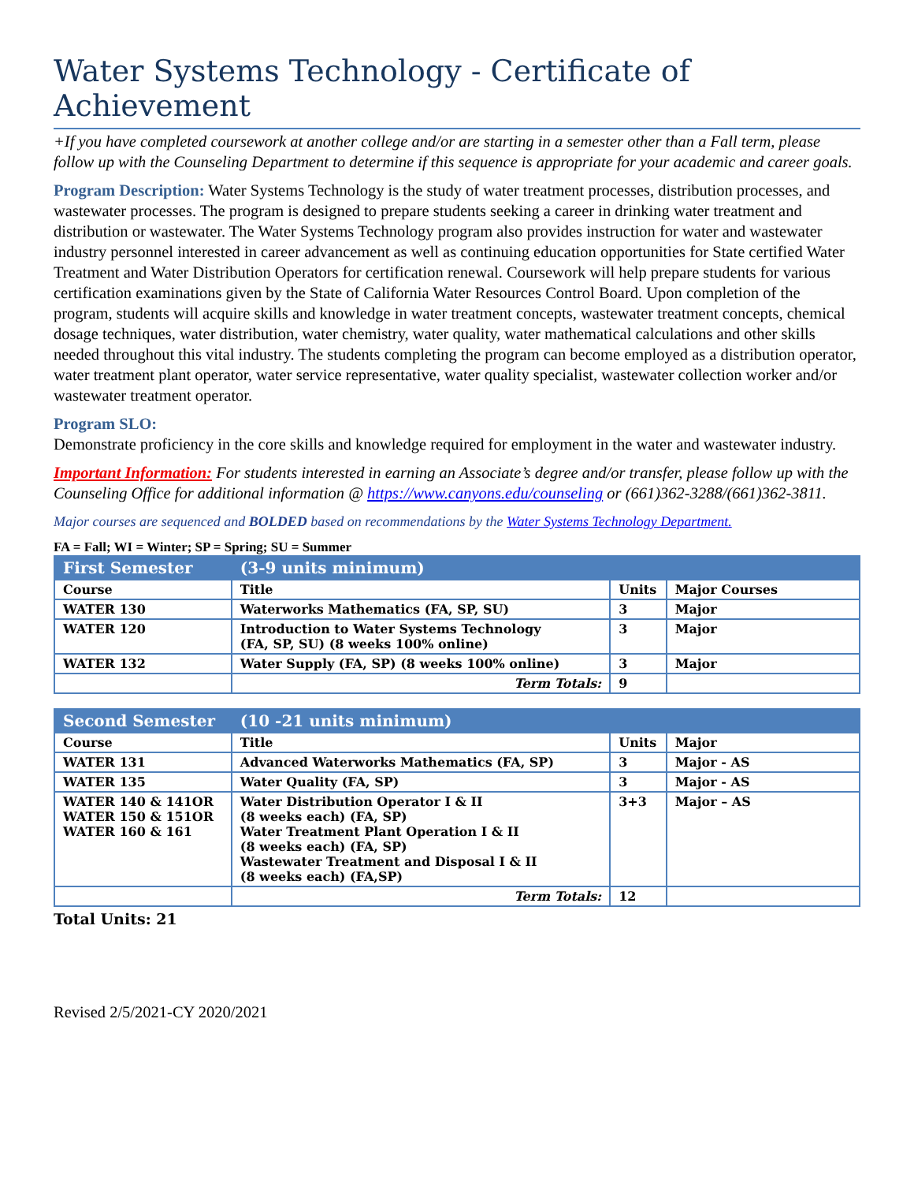Water Systems Technology - Certificate of Achievement
+If you have completed coursework at another college and/or are starting in a semester other than a Fall term, please follow up with the Counseling Department to determine if this sequence is appropriate for your academic and career goals.
Program Description: Water Systems Technology is the study of water treatment processes, distribution processes, and wastewater processes. The program is designed to prepare students seeking a career in drinking water treatment and distribution or wastewater. The Water Systems Technology program also provides instruction for water and wastewater industry personnel interested in career advancement as well as continuing education opportunities for State certified Water Treatment and Water Distribution Operators for certification renewal. Coursework will help prepare students for various certification examinations given by the State of California Water Resources Control Board. Upon completion of the program, students will acquire skills and knowledge in water treatment concepts, wastewater treatment concepts, chemical dosage techniques, water distribution, water chemistry, water quality, water mathematical calculations and other skills needed throughout this vital industry. The students completing the program can become employed as a distribution operator, water treatment plant operator, water service representative, water quality specialist, wastewater collection worker and/or wastewater treatment operator.
Program SLO:
Demonstrate proficiency in the core skills and knowledge required for employment in the water and wastewater industry.
Important Information: For students interested in earning an Associate’s degree and/or transfer, please follow up with the Counseling Office for additional information @ https://www.canyons.edu/counseling or (661)362-3288/(661)362-3811.
Major courses are sequenced and BOLDED based on recommendations by the Water Systems Technology Department.
FA = Fall; WI = Winter; SP = Spring; SU = Summer
| First Semester | (3-9 units minimum) | | |
| --- | --- | --- | --- |
| Course | Title | Units | Major Courses |
| WATER 130 | Waterworks Mathematics (FA, SP, SU) | 3 | Major |
| WATER 120 | Introduction to Water Systems Technology (FA, SP, SU) (8 weeks 100% online) | 3 | Major |
| WATER 132 | Water Supply (FA, SP) (8 weeks 100% online) | 3 | Major |
| | Term Totals: | 9 | |
| Second Semester | (10 -21 units minimum) | | |
| --- | --- | --- | --- |
| Course | Title | Units | Major |
| WATER 131 | Advanced Waterworks Mathematics (FA, SP) | 3 | Major - AS |
| WATER 135 | Water Quality (FA, SP) | 3 | Major - AS |
| WATER 140 & 141OR WATER 150 & 151OR WATER 160 & 161 | Water Distribution Operator I & II (8 weeks each) (FA, SP) Water Treatment Plant Operation I & II (8 weeks each) (FA, SP) Wastewater Treatment and Disposal I & II (8 weeks each) (FA,SP) | 3+3 | Major – AS |
| | Term Totals: | 12 | |
Total Units: 21
Revised 2/5/2021-CY 2020/2021